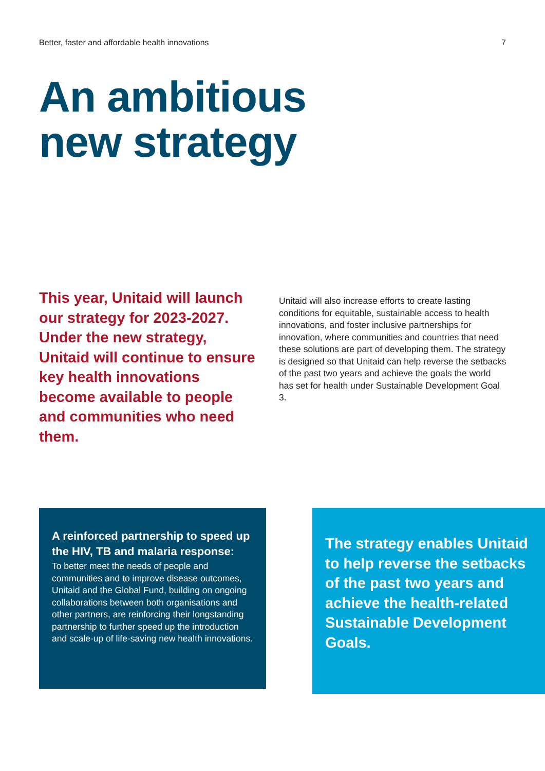Better, faster and affordable health innovations 7
An ambitious
new strategy
This year, Unitaid will launch our strategy for 2023-2027. Under the new strategy, Unitaid will continue to ensure key health innovations become available to people and communities who need them.
Unitaid will also increase efforts to create lasting conditions for equitable, sustainable access to health innovations, and foster inclusive partnerships for innovation, where communities and countries that need these solutions are part of developing them. The strategy is designed so that Unitaid can help reverse the setbacks of the past two years and achieve the goals the world has set for health under Sustainable Development Goal 3.
A reinforced partnership to speed up the HIV, TB and malaria response:
To better meet the needs of people and communities and to improve disease outcomes, Unitaid and the Global Fund, building on ongoing collaborations between both organisations and other partners, are reinforcing their longstanding partnership to further speed up the introduction and scale-up of life-saving new health innovations.
The strategy enables Unitaid to help reverse the setbacks of the past two years and achieve the health-related Sustainable Development Goals.